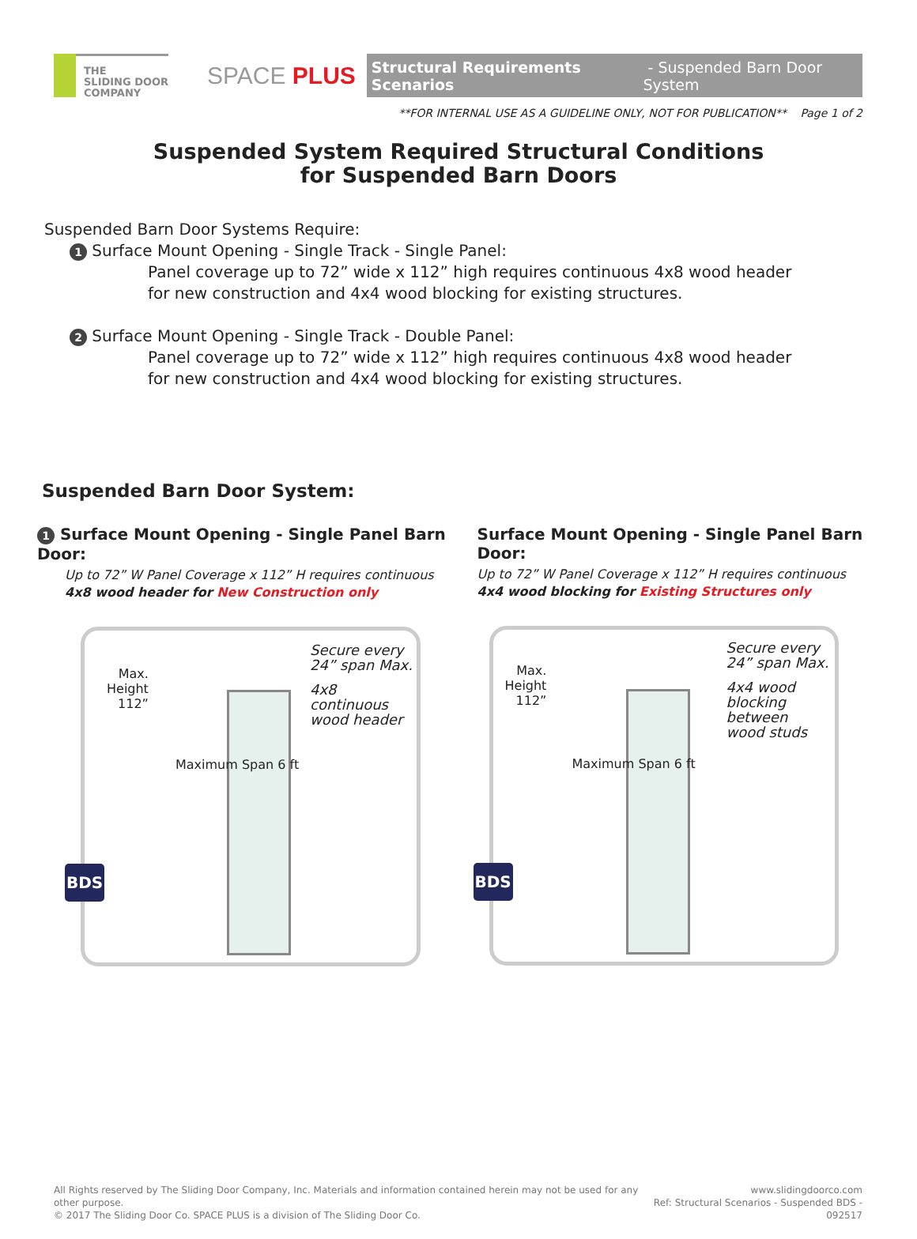THE
SLIDING DOOR
COMPANY
SPACE PLUS
Structural Requirements Scenarios - Suspended Barn Door System
**FOR INTERNAL USE AS A GUIDELINE ONLY, NOT FOR PUBLICATION** Page 1 of 2
Suspended System Required Structural Conditions
for Suspended Barn Doors
Suspended Barn Door Systems Require:
1 Surface Mount Opening - Single Track - Single Panel:
Panel coverage up to 72” wide x 112” high requires continuous 4x8 wood header
for new construction and 4x4 wood blocking for existing structures.
2 Surface Mount Opening - Single Track - Double Panel:
Panel coverage up to 72” wide x 112” high requires continuous 4x8 wood header
for new construction and 4x4 wood blocking for existing structures.
Suspended Barn Door System:
1 Surface Mount Opening - Single Panel Barn Door:
Up to 72” W Panel Coverage x 112” H requires continuous
4x8 wood header for New Construction only
Max.
Height
112”
Secure every
24” span Max.
4x8 continuous
wood header
Maximum Span 6 ft
BDS
Surface Mount Opening - Single Panel Barn Door:
Up to 72” W Panel Coverage x 112” H requires continuous
4x4 wood blocking for Existing Structures only
Max.
Height
112”
Secure every
24” span Max.
4x4 wood
blocking
between
wood studs
Maximum Span 6 ft
BDS
All Rights reserved by The Sliding Door Company, Inc. Materials and information contained herein may not be used for any other purpose.
© 2017 The Sliding Door Co. SPACE PLUS is a division of The Sliding Door Co.
www.slidingdoorco.com
Ref: Structural Scenarios - Suspended BDS - 092517